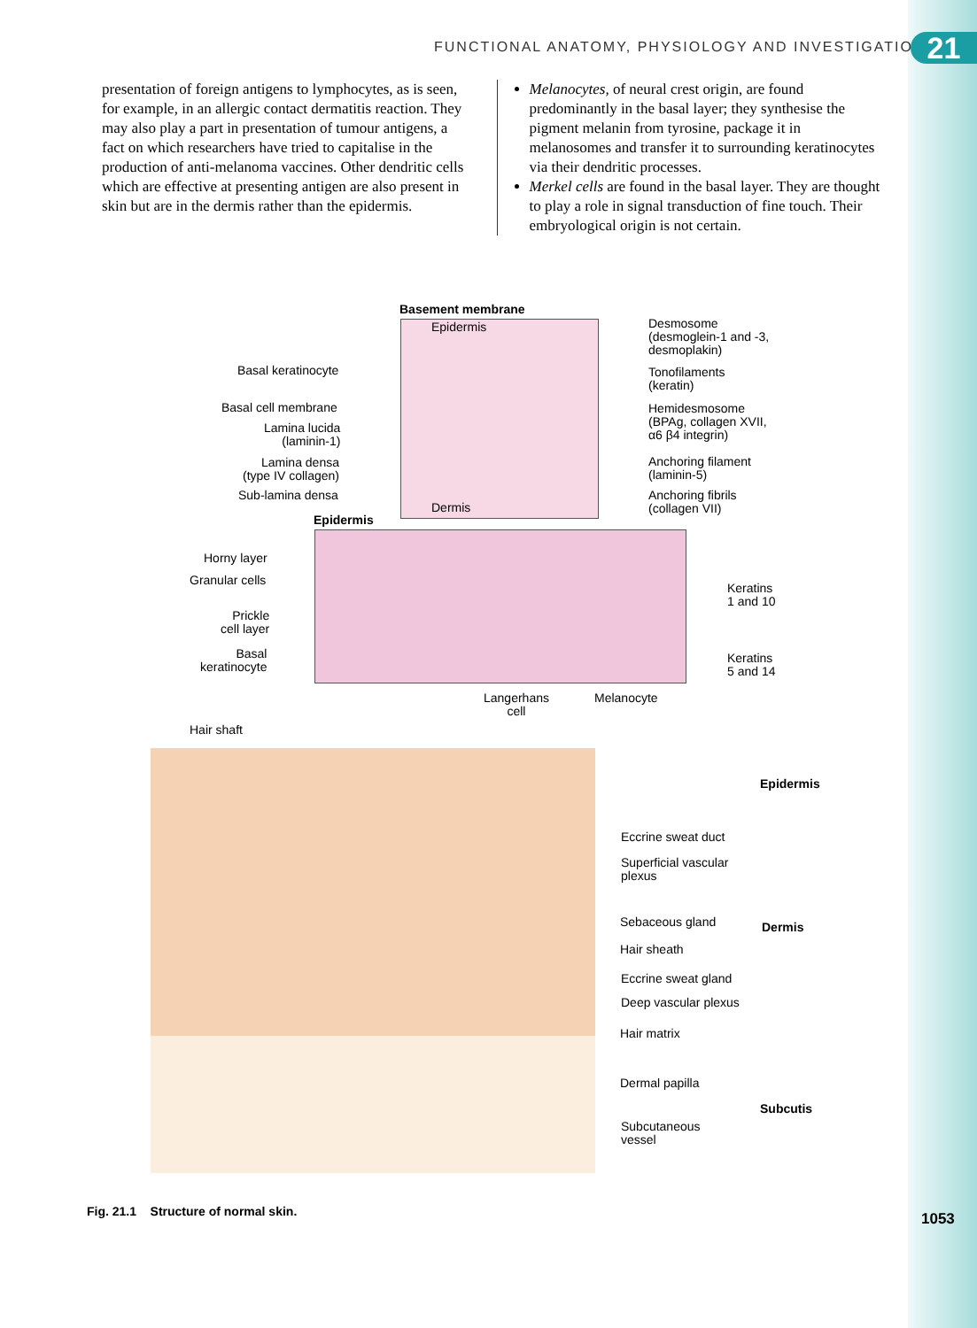FUNCTIONAL ANATOMY, PHYSIOLOGY AND INVESTIGATIONS
21
presentation of foreign antigens to lymphocytes, as is seen, for example, in an allergic contact dermatitis reaction. They may also play a part in presentation of tumour antigens, a fact on which researchers have tried to capitalise in the production of anti-melanoma vaccines. Other dendritic cells which are effective at presenting antigen are also present in skin but are in the dermis rather than the epidermis.
Melanocytes, of neural crest origin, are found predominantly in the basal layer; they synthesise the pigment melanin from tyrosine, package it in melanosomes and transfer it to surrounding keratinocytes via their dendritic processes.
Merkel cells are found in the basal layer. They are thought to play a role in signal transduction of fine touch. Their embryological origin is not certain.
Basement membrane
Epidermis
Desmosome
(desmoglein-1 and -3,
desmoplakin)
Basal keratinocyte
Tonofilaments
(keratin)
Basal cell membrane
Hemidesmosome
(BPAg, collagen XVII,
α6 β4 integrin)
Lamina lucida
(laminin-1)
Lamina densa
(type IV collagen)
Anchoring filament
(laminin-5)
Sub-lamina densa
Anchoring fibrils
(collagen VII)
Dermis
Epidermis
Horny layer
Granular cells
Keratins
1 and 10
Prickle
cell layer
Basal
keratinocyte
Keratins
5 and 14
Langerhans
cell
Melanocyte
Hair shaft
Epidermis
Eccrine sweat duct
Superficial vascular
plexus
Sebaceous gland Dermis
Hair sheath
Eccrine sweat gland
Deep vascular plexus
Hair matrix
Dermal papilla
Subcutis
Subcutaneous
vessel
Fig. 21.1 Structure of normal skin.
1053